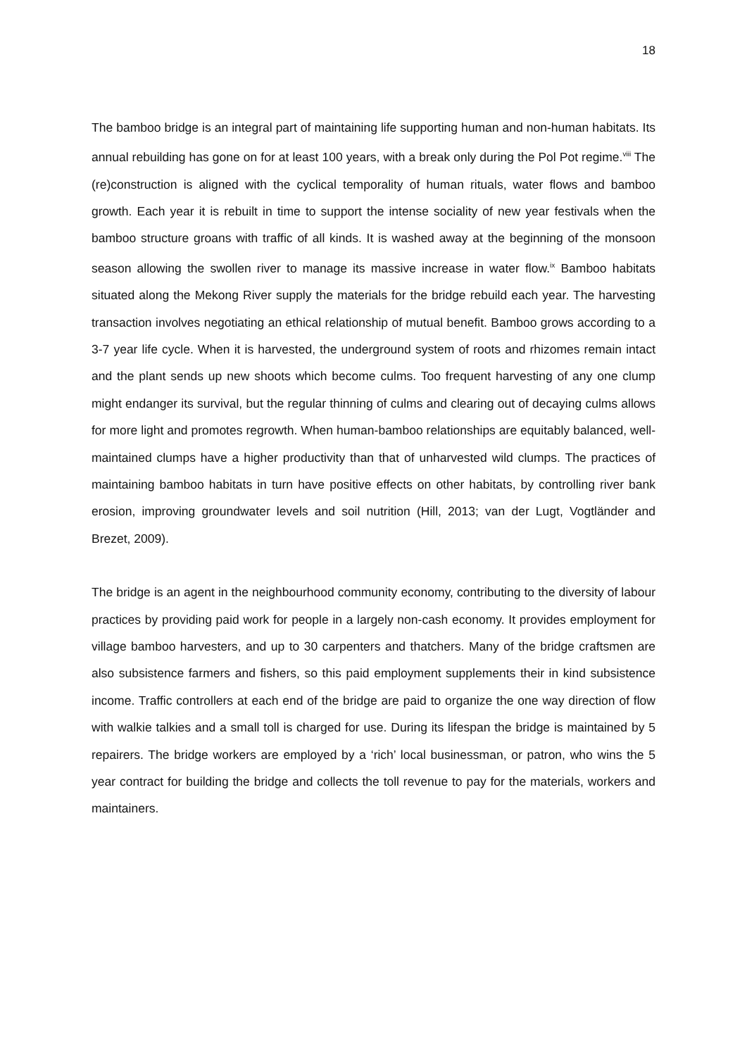18
The bamboo bridge is an integral part of maintaining life supporting human and non-human habitats. Its annual rebuilding has gone on for at least 100 years, with a break only during the Pol Pot regime.<sup>viii</sup> The (re)construction is aligned with the cyclical temporality of human rituals, water flows and bamboo growth. Each year it is rebuilt in time to support the intense sociality of new year festivals when the bamboo structure groans with traffic of all kinds. It is washed away at the beginning of the monsoon season allowing the swollen river to manage its massive increase in water flow.<sup>ix</sup> Bamboo habitats situated along the Mekong River supply the materials for the bridge rebuild each year. The harvesting transaction involves negotiating an ethical relationship of mutual benefit. Bamboo grows according to a 3-7 year life cycle. When it is harvested, the underground system of roots and rhizomes remain intact and the plant sends up new shoots which become culms. Too frequent harvesting of any one clump might endanger its survival, but the regular thinning of culms and clearing out of decaying culms allows for more light and promotes regrowth. When human-bamboo relationships are equitably balanced, well-maintained clumps have a higher productivity than that of unharvested wild clumps. The practices of maintaining bamboo habitats in turn have positive effects on other habitats, by controlling river bank erosion, improving groundwater levels and soil nutrition (Hill, 2013; van der Lugt, Vogtländer and Brezet, 2009).
The bridge is an agent in the neighbourhood community economy, contributing to the diversity of labour practices by providing paid work for people in a largely non-cash economy. It provides employment for village bamboo harvesters, and up to 30 carpenters and thatchers. Many of the bridge craftsmen are also subsistence farmers and fishers, so this paid employment supplements their in kind subsistence income. Traffic controllers at each end of the bridge are paid to organize the one way direction of flow with walkie talkies and a small toll is charged for use. During its lifespan the bridge is maintained by 5 repairers. The bridge workers are employed by a ‘rich’ local businessman, or patron, who wins the 5 year contract for building the bridge and collects the toll revenue to pay for the materials, workers and maintainers.